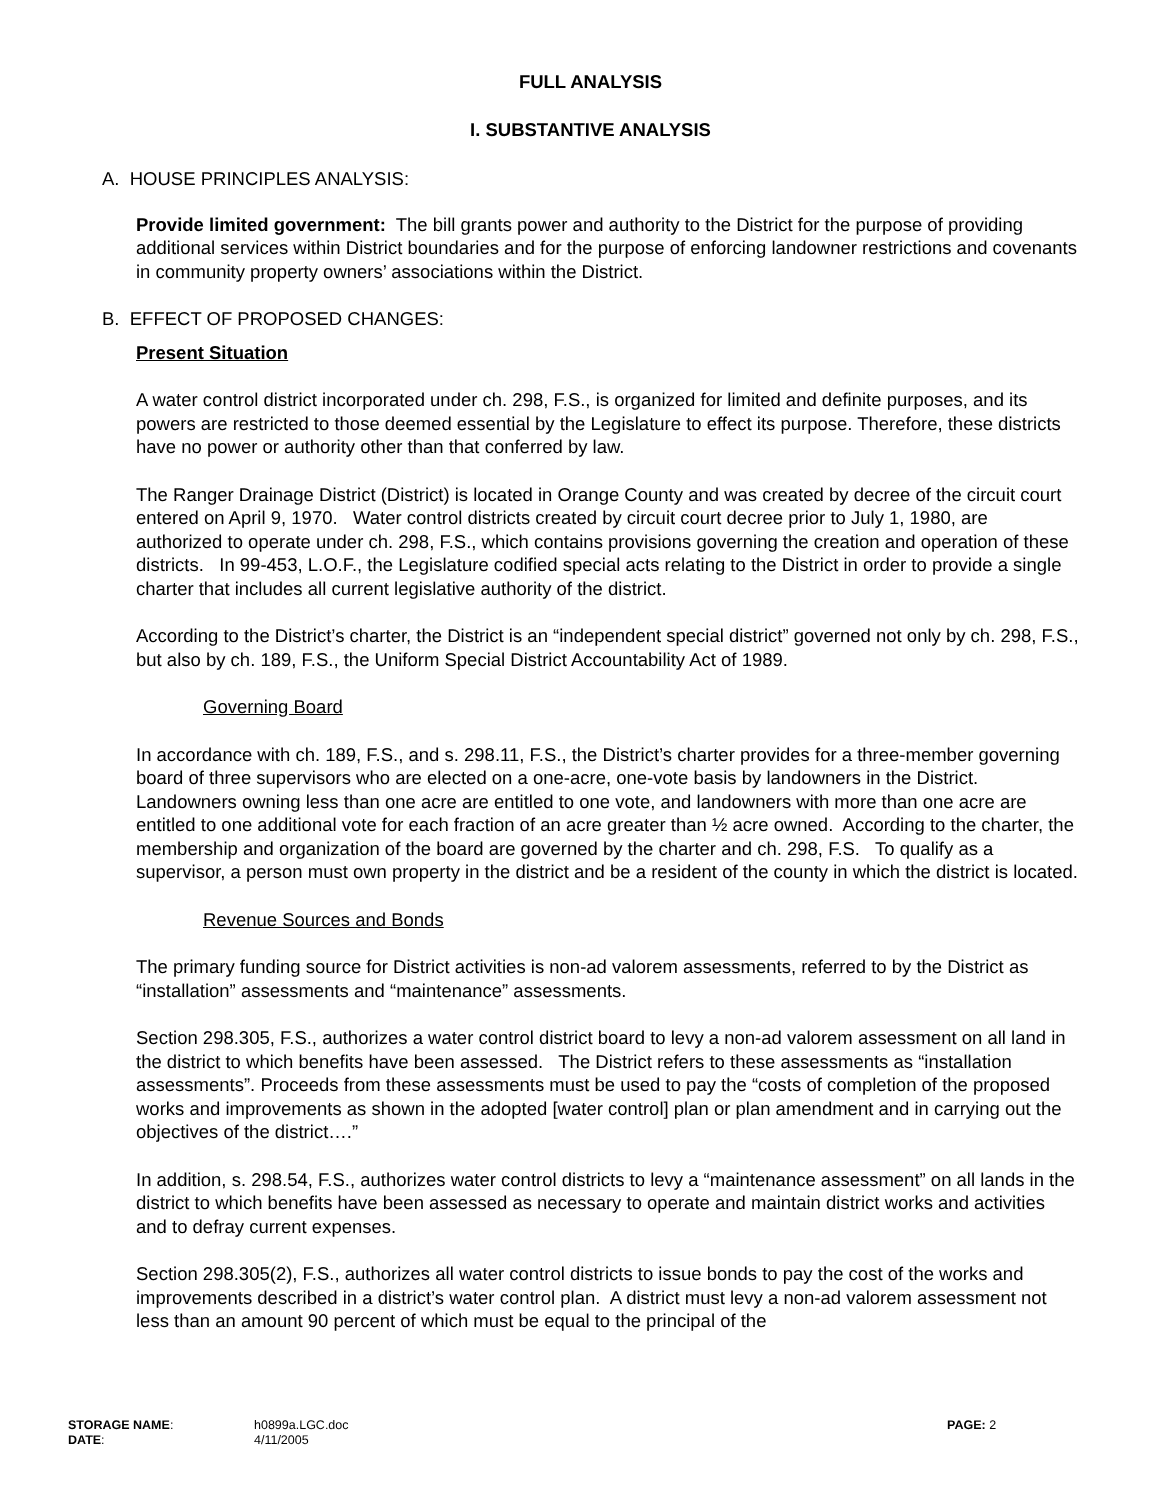FULL ANALYSIS
I. SUBSTANTIVE ANALYSIS
A. HOUSE PRINCIPLES ANALYSIS:
Provide limited government: The bill grants power and authority to the District for the purpose of providing additional services within District boundaries and for the purpose of enforcing landowner restrictions and covenants in community property owners’ associations within the District.
B. EFFECT OF PROPOSED CHANGES:
Present Situation
A water control district incorporated under ch. 298, F.S., is organized for limited and definite purposes, and its powers are restricted to those deemed essential by the Legislature to effect its purpose. Therefore, these districts have no power or authority other than that conferred by law.
The Ranger Drainage District (District) is located in Orange County and was created by decree of the circuit court entered on April 9, 1970. Water control districts created by circuit court decree prior to July 1, 1980, are authorized to operate under ch. 298, F.S., which contains provisions governing the creation and operation of these districts. In 99-453, L.O.F., the Legislature codified special acts relating to the District in order to provide a single charter that includes all current legislative authority of the district.
According to the District’s charter, the District is an “independent special district” governed not only by ch. 298, F.S., but also by ch. 189, F.S., the Uniform Special District Accountability Act of 1989.
Governing Board
In accordance with ch. 189, F.S., and s. 298.11, F.S., the District’s charter provides for a three-member governing board of three supervisors who are elected on a one-acre, one-vote basis by landowners in the District. Landowners owning less than one acre are entitled to one vote, and landowners with more than one acre are entitled to one additional vote for each fraction of an acre greater than ½ acre owned. According to the charter, the membership and organization of the board are governed by the charter and ch. 298, F.S. To qualify as a supervisor, a person must own property in the district and be a resident of the county in which the district is located.
Revenue Sources and Bonds
The primary funding source for District activities is non-ad valorem assessments, referred to by the District as “installation” assessments and “maintenance” assessments.
Section 298.305, F.S., authorizes a water control district board to levy a non-ad valorem assessment on all land in the district to which benefits have been assessed. The District refers to these assessments as “installation assessments”. Proceeds from these assessments must be used to pay the “costs of completion of the proposed works and improvements as shown in the adopted [water control] plan or plan amendment and in carrying out the objectives of the district….”
In addition, s. 298.54, F.S., authorizes water control districts to levy a “maintenance assessment” on all lands in the district to which benefits have been assessed as necessary to operate and maintain district works and activities and to defray current expenses.
Section 298.305(2), F.S., authorizes all water control districts to issue bonds to pay the cost of the works and improvements described in a district’s water control plan. A district must levy a non-ad valorem assessment not less than an amount 90 percent of which must be equal to the principal of the
STORAGE NAME:
DATE:
h0899a.LGC.doc
4/11/2005
PAGE: 2